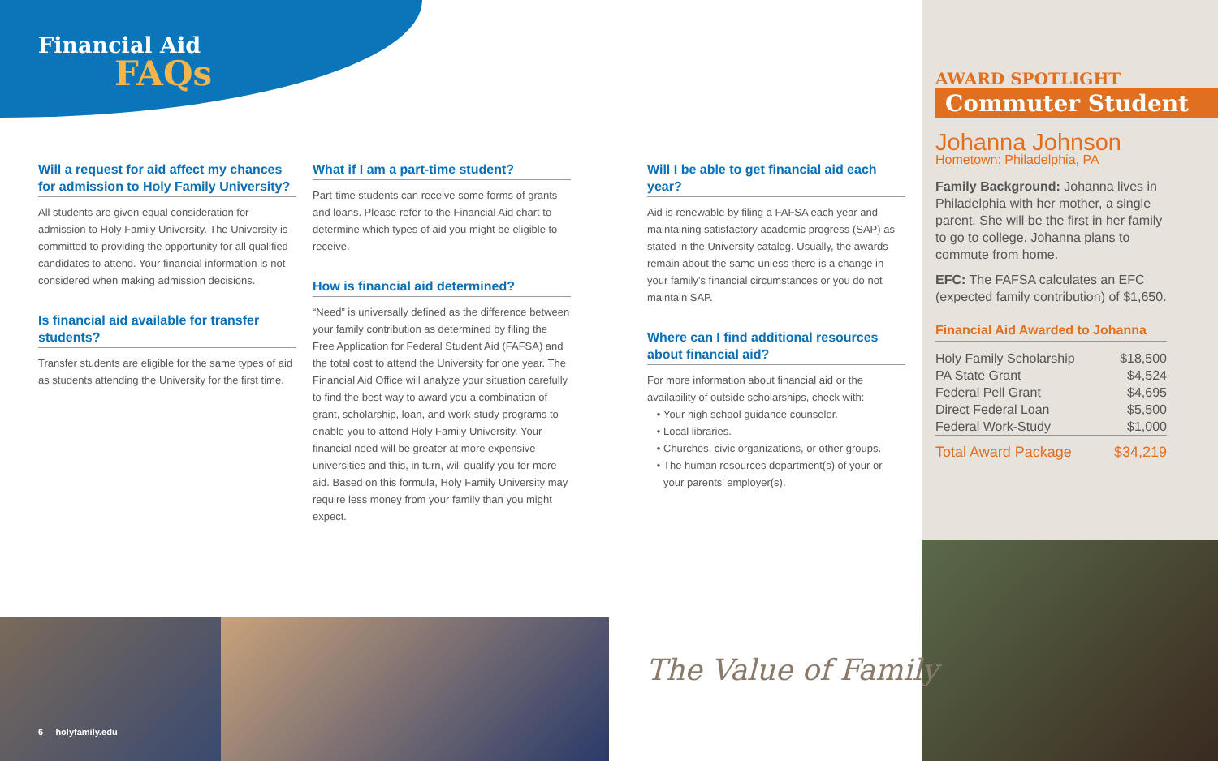Financial Aid
FAQs
Will a request for aid affect my chances for admission to Holy Family University?
All students are given equal consideration for admission to Holy Family University. The University is committed to providing the opportunity for all qualified candidates to attend. Your financial information is not considered when making admission decisions.
Is financial aid available for transfer students?
Transfer students are eligible for the same types of aid as students attending the University for the first time.
What if I am a part-time student?
Part-time students can receive some forms of grants and loans. Please refer to the Financial Aid chart to determine which types of aid you might be eligible to receive.
How is financial aid determined?
“Need” is universally defined as the difference between your family contribution as determined by filing the Free Application for Federal Student Aid (FAFSA) and the total cost to attend the University for one year. The Financial Aid Office will analyze your situation carefully to find the best way to award you a combination of grant, scholarship, loan, and work-study programs to enable you to attend Holy Family University. Your financial need will be greater at more expensive universities and this, in turn, will qualify you for more aid. Based on this formula, Holy Family University may require less money from your family than you might expect.
Will I be able to get financial aid each year?
Aid is renewable by filing a FAFSA each year and maintaining satisfactory academic progress (SAP) as stated in the University catalog. Usually, the awards remain about the same unless there is a change in your family’s financial circumstances or you do not maintain SAP.
Where can I find additional resources about financial aid?
For more information about financial aid or the availability of outside scholarships, check with:
Your high school guidance counselor.
Local libraries.
Churches, civic organizations, or other groups.
The human resources department(s) of your or your parents’ employer(s).
AWARD SPOTLIGHT
Commuter Student
Johanna Johnson
Hometown: Philadelphia, PA
Family Background: Johanna lives in Philadelphia with her mother, a single parent. She will be the first in her family to go to college. Johanna plans to commute from home.
EFC: The FAFSA calculates an EFC (expected family contribution) of $1,650.
Financial Aid Awarded to Johanna
| Holy Family Scholarship | $18,500 |
| PA State Grant | $4,524 |
| Federal Pell Grant | $4,695 |
| Direct Federal Loan | $5,500 |
| Federal Work-Study | $1,000 |
| Total Award Package | $34,219 |
6 holyfamily.edu
The Value of Family